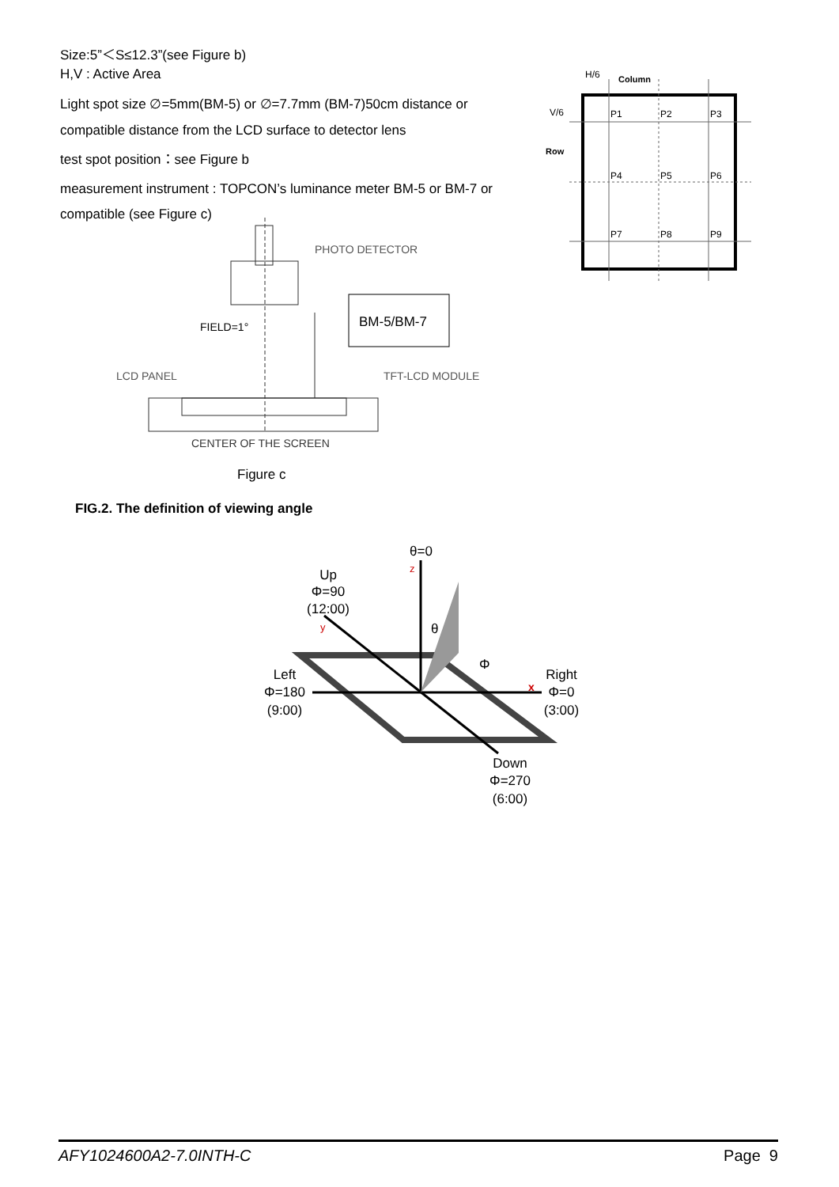Size:5”＜S≤12.3”(see Figure b)
H,V : Active Area
Light spot size ∅=5mm(BM-5) or ∅=7.7mm (BM-7)50cm distance or compatible distance from the LCD surface to detector lens
test spot position：see Figure b
measurement instrument : TOPCON’s luminance meter BM-5 or BM-7 or compatible (see Figure c)
H/6
Column
V/6
Row
P1
P2
P3
P4
P5
P6
P7
P8
P9
PHOTO DETECTOR
FIELD=1°
LCD PANEL
TFT-LCD MODULE
CENTER OF THE SCREEN
BM-5/BM-7
Figure c
FIG.2. The definition of viewing angle
θ=0
z
Up
Φ=90
(12:00)
y
θ
Φ
Left
Φ=180
(9:00)
Right
Φ=0
(3:00)
x
Down
Φ=270
(6:00)
AFY1024600A2-7.0INTH-C Page 9